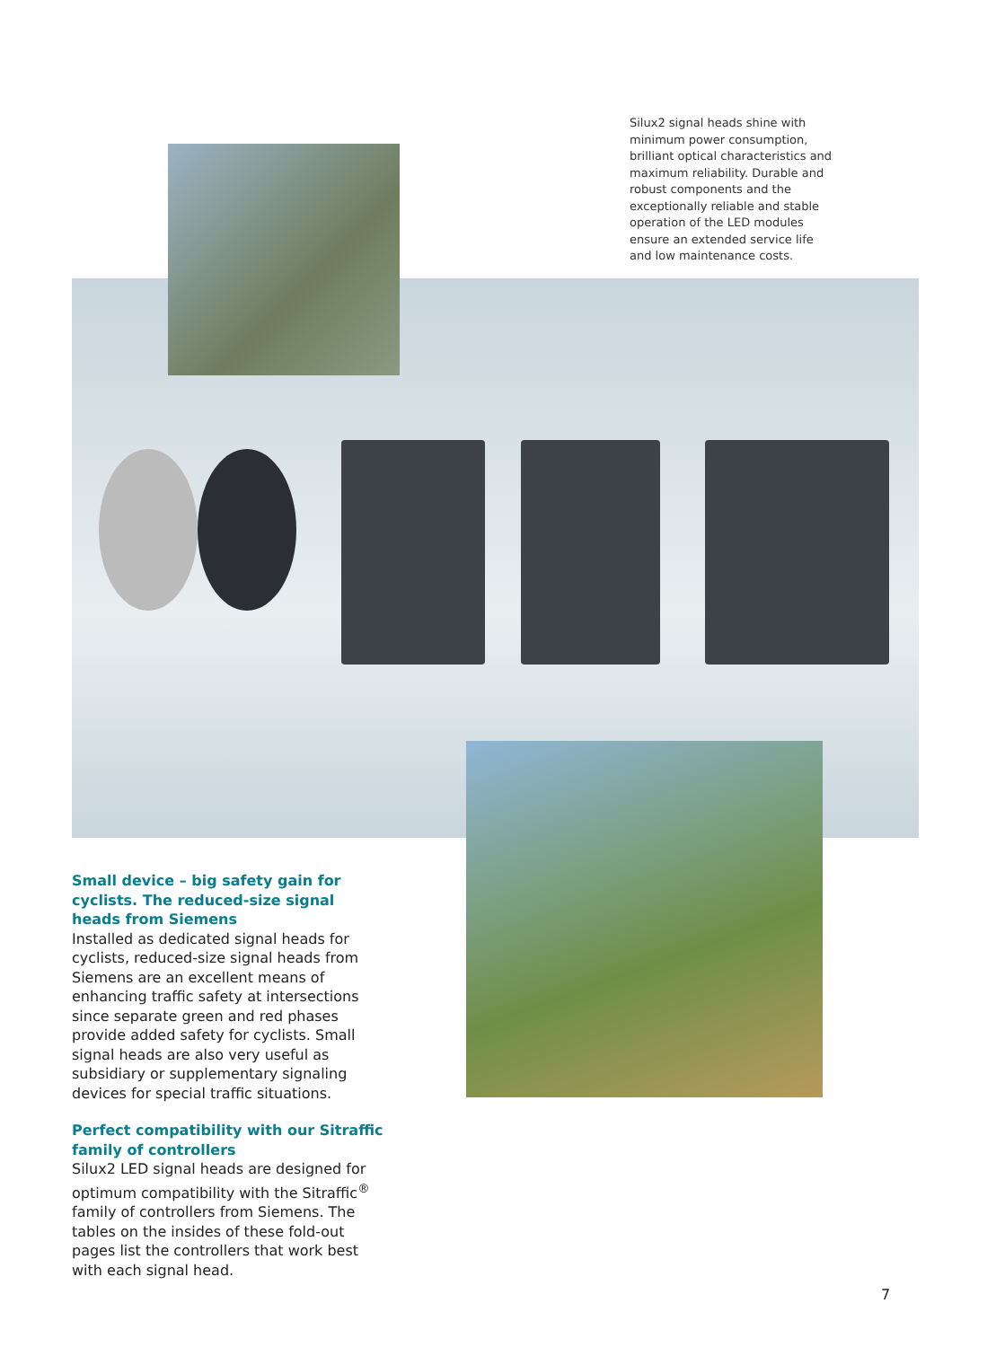Silux2 signal heads shine with minimum power consumption, brilliant optical characteristics and maximum reliability. Durable and robust components and the exceptionally reliable and stable operation of the LED modules ensure an extended service life and low maintenance costs.
Small device – big safety gain for cyclists. The reduced-size signal heads from Siemens
Installed as dedicated signal heads for cyclists, reduced-size signal heads from Siemens are an excellent means of enhanc­ing traffic safety at intersections since separate green and red phases provide added safety for cyclists. Small signal heads are also very useful as subsidiary or supple­mentary signaling devices for special traffic situations.
Perfect compatibility with our Sitraffic family of controllers
Silux2 LED signal heads are designed for optimum compatibility with the Sitraffic<sup>®</sup> family of controllers from Siemens. The tables on the insides of these fold-out pages list the controllers that work best with each signal head.
7